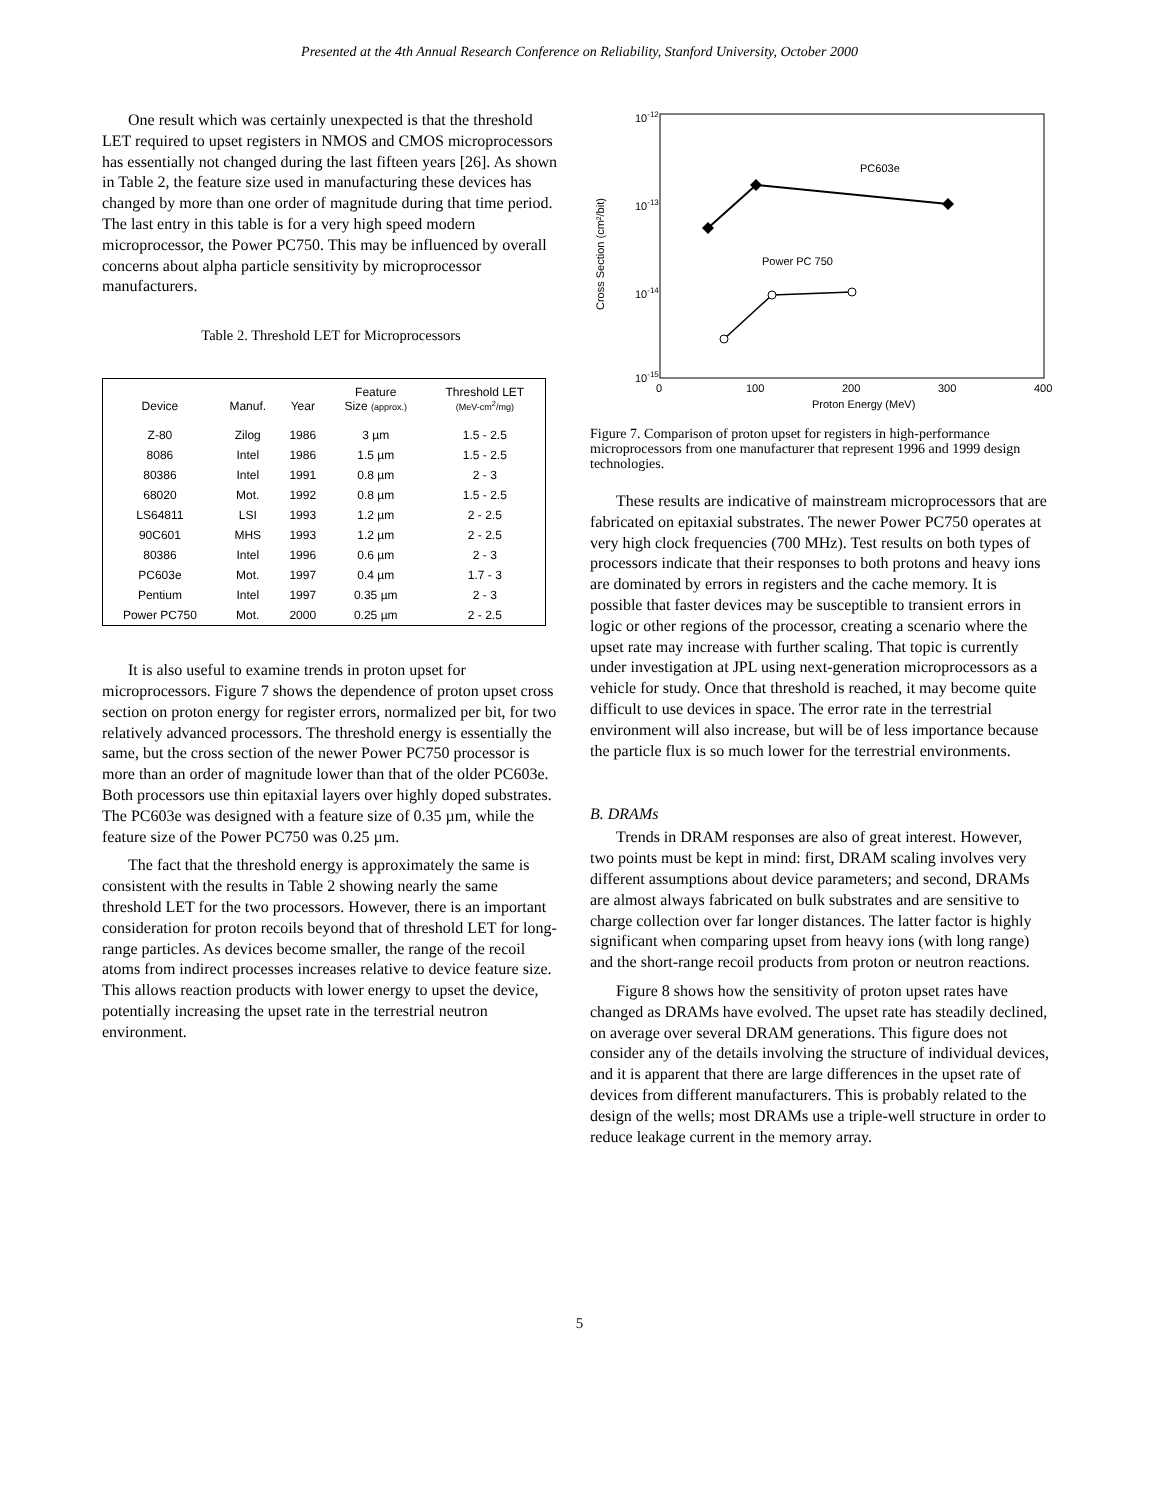Presented at the 4th Annual Research Conference on Reliability, Stanford University, October 2000
One result which was certainly unexpected is that the threshold LET required to upset registers in NMOS and CMOS microprocessors has essentially not changed during the last fifteen years [26]. As shown in Table 2, the feature size used in manufacturing these devices has changed by more than one order of magnitude during that time period. The last entry in this table is for a very high speed modern microprocessor, the Power PC750. This may be influenced by overall concerns about alpha particle sensitivity by microprocessor manufacturers.
Table 2. Threshold LET for Microprocessors
| Device | Manuf. | Year | Feature Size (approx.) | Threshold LET (MeV-cm<sup>2</sup>/mg) |
| --- | --- | --- | --- | --- |
| Z-80 | Zilog | 1986 | 3 µm | 1.5 - 2.5 |
| 8086 | Intel | 1986 | 1.5 µm | 1.5 - 2.5 |
| 80386 | Intel | 1991 | 0.8 µm | 2 - 3 |
| 68020 | Mot. | 1992 | 0.8 µm | 1.5 - 2.5 |
| LS64811 | LSI | 1993 | 1.2 µm | 2 - 2.5 |
| 90C601 | MHS | 1993 | 1.2 µm | 2 - 2.5 |
| 80386 | Intel | 1996 | 0.6 µm | 2 - 3 |
| PC603e | Mot. | 1997 | 0.4 µm | 1.7 - 3 |
| Pentium | Intel | 1997 | 0.35 µm | 2 - 3 |
| Power PC750 | Mot. | 2000 | 0.25 µm | 2 - 2.5 |
It is also useful to examine trends in proton upset for microprocessors. Figure 7 shows the dependence of proton upset cross section on proton energy for register errors, normalized per bit, for two relatively advanced processors. The threshold energy is essentially the same, but the cross section of the newer Power PC750 processor is more than an order of magnitude lower than that of the older PC603e. Both processors use thin epitaxial layers over highly doped substrates. The PC603e was designed with a feature size of 0.35 µm, while the feature size of the Power PC750 was 0.25 µm.
The fact that the threshold energy is approximately the same is consistent with the results in Table 2 showing nearly the same threshold LET for the two processors. However, there is an important consideration for proton recoils beyond that of threshold LET for long-range particles. As devices become smaller, the range of the recoil atoms from indirect processes increases relative to device feature size. This allows reaction products with lower energy to upset the device, potentially increasing the upset rate in the terrestrial neutron environment.
10-12
10-13
10-14
10-15
0
100
200
300
400
Proton Energy (MeV)
Cross Section (cm²/bit)
PC603e
Power PC 750
Figure 7. Comparison of proton upset for registers in high-performance microprocessors from one manufacturer that represent 1996 and 1999 design technologies.
These results are indicative of mainstream microprocessors that are fabricated on epitaxial substrates. The newer Power PC750 operates at very high clock frequencies (700 MHz). Test results on both types of processors indicate that their responses to both protons and heavy ions are dominated by errors in registers and the cache memory. It is possible that faster devices may be susceptible to transient errors in logic or other regions of the processor, creating a scenario where the upset rate may increase with further scaling. That topic is currently under investigation at JPL using next-generation microprocessors as a vehicle for study. Once that threshold is reached, it may become quite difficult to use devices in space. The error rate in the terrestrial environment will also increase, but will be of less importance because the particle flux is so much lower for the terrestrial environments.
B. DRAMs
Trends in DRAM responses are also of great interest. However, two points must be kept in mind: first, DRAM scaling involves very different assumptions about device parameters; and second, DRAMs are almost always fabricated on bulk substrates and are sensitive to charge collection over far longer distances. The latter factor is highly significant when comparing upset from heavy ions (with long range) and the short-range recoil products from proton or neutron reactions.
Figure 8 shows how the sensitivity of proton upset rates have changed as DRAMs have evolved. The upset rate has steadily declined, on average over several DRAM generations. This figure does not consider any of the details involving the structure of individual devices, and it is apparent that there are large differences in the upset rate of devices from different manufacturers. This is probably related to the design of the wells; most DRAMs use a triple-well structure in order to reduce leakage current in the memory array.
5